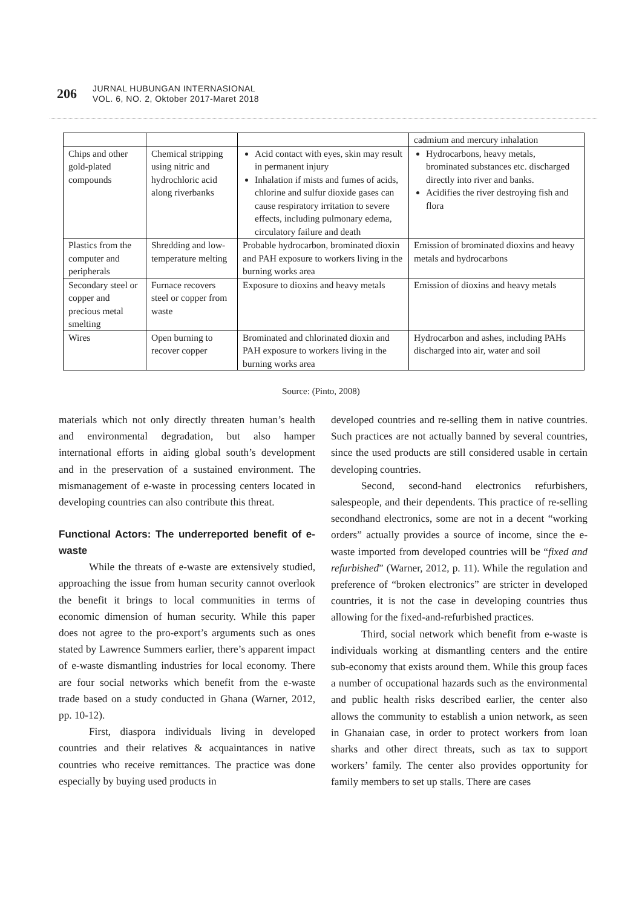206
JURNAL HUBUNGAN INTERNASIONAL
VOL. 6, NO. 2, Oktober 2017-Maret 2018
| | | | cadmium and mercury inhalation |
| Chips and other gold-plated compounds | Chemical stripping using nitric and hydrochloric acid along riverbanks | Acid contact with eyes, skin may result in permanent injury Inhalation if mists and fumes of acids, chlorine and sulfur dioxide gases can cause respiratory irritation to severe effects, including pulmonary edema, circulatory failure and death | Hydrocarbons, heavy metals, brominated substances etc. discharged directly into river and banks. Acidifies the river destroying fish and flora |
| Plastics from the computer and peripherals | Shredding and low-temperature melting | Probable hydrocarbon, brominated dioxin and PAH exposure to workers living in the burning works area | Emission of brominated dioxins and heavy metals and hydrocarbons |
| Secondary steel or copper and precious metal smelting | Furnace recovers steel or copper from waste | Exposure to dioxins and heavy metals | Emission of dioxins and heavy metals |
| Wires | Open burning to recover copper | Brominated and chlorinated dioxin and PAH exposure to workers living in the burning works area | Hydrocarbon and ashes, including PAHs discharged into air, water and soil |
Source: (Pinto, 2008)
materials which not only directly threaten human’s health and environmental degradation, but also hamper international efforts in aiding global south’s development and in the preservation of a sustained environment. The mismanagement of e-waste in processing centers located in developing countries can also contribute this threat.
Functional Actors: The underreported benefit of e-waste
While the threats of e-waste are extensively studied, approaching the issue from human security cannot overlook the benefit it brings to local communities in terms of economic dimension of human security. While this paper does not agree to the pro-export’s arguments such as ones stated by Lawrence Summers earlier, there’s apparent impact of e-waste dismantling industries for local economy. There are four social networks which benefit from the e-waste trade based on a study conducted in Ghana (Warner, 2012, pp. 10-12).
First, diaspora individuals living in developed countries and their relatives & acquaintances in native countries who receive remittances. The practice was done especially by buying used products in
developed countries and re-selling them in native countries. Such practices are not actually banned by several countries, since the used products are still considered usable in certain developing countries.
Second, second-hand electronics refurbishers, salespeople, and their dependents. This practice of re-selling secondhand electronics, some are not in a decent “working orders” actually provides a source of income, since the e-waste imported from developed countries will be “fixed and refurbished” (Warner, 2012, p. 11). While the regulation and preference of “broken electronics” are stricter in developed countries, it is not the case in developing countries thus allowing for the fixed-and-refurbished practices.
Third, social network which benefit from e-waste is individuals working at dismantling centers and the entire sub-economy that exists around them. While this group faces a number of occupational hazards such as the environmental and public health risks described earlier, the center also allows the community to establish a union network, as seen in Ghanaian case, in order to protect workers from loan sharks and other direct threats, such as tax to support workers’ family. The center also provides opportunity for family members to set up stalls. There are cases